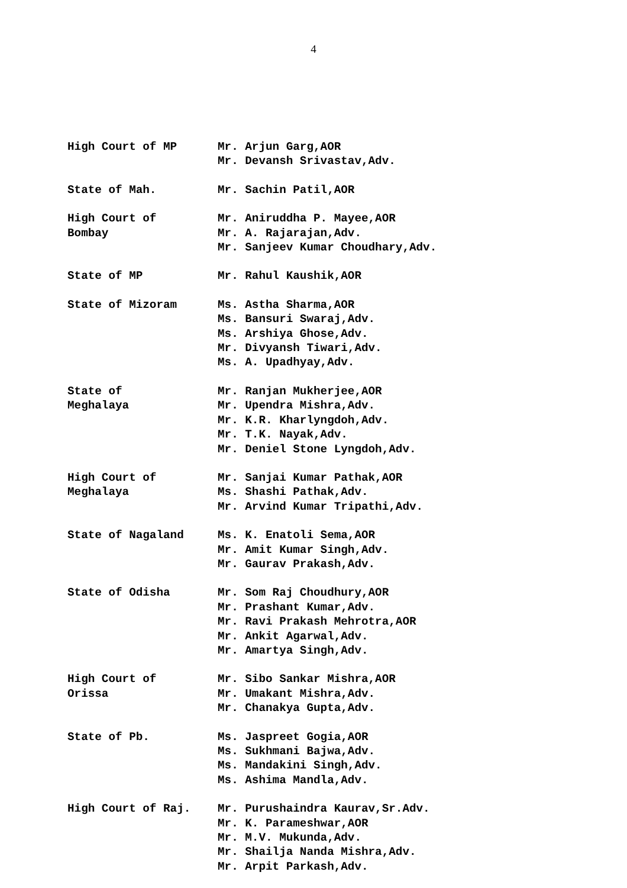4
High Court of MP Mr. Arjun Garg,AOR
Mr. Devansh Srivastav,Adv.
State of Mah. Mr. Sachin Patil,AOR
High Court of
Bombay
Mr. Aniruddha P. Mayee,AOR
Mr. A. Rajarajan,Adv.
Mr. Sanjeev Kumar Choudhary,Adv.
State of MP Mr. Rahul Kaushik,AOR
State of Mizoram Ms. Astha Sharma,AOR
Ms. Bansuri Swaraj,Adv.
Ms. Arshiya Ghose,Adv.
Mr. Divyansh Tiwari,Adv.
Ms. A. Upadhyay,Adv.
State of
Meghalaya
Mr. Ranjan Mukherjee,AOR
Mr. Upendra Mishra,Adv.
Mr. K.R. Kharlyngdoh,Adv.
Mr. T.K. Nayak,Adv.
Mr. Deniel Stone Lyngdoh,Adv.
High Court of
Meghalaya
Mr. Sanjai Kumar Pathak,AOR
Ms. Shashi Pathak,Adv.
Mr. Arvind Kumar Tripathi,Adv.
State of Nagaland Ms. K. Enatoli Sema,AOR
Mr. Amit Kumar Singh,Adv.
Mr. Gaurav Prakash,Adv.
State of Odisha Mr. Som Raj Choudhury,AOR
Mr. Prashant Kumar,Adv.
Mr. Ravi Prakash Mehrotra,AOR
Mr. Ankit Agarwal,Adv.
Mr. Amartya Singh,Adv.
High Court of
Orissa
Mr. Sibo Sankar Mishra,AOR
Mr. Umakant Mishra,Adv.
Mr. Chanakya Gupta,Adv.
State of Pb. Ms. Jaspreet Gogia,AOR
Ms. Sukhmani Bajwa,Adv.
Ms. Mandakini Singh,Adv.
Ms. Ashima Mandla,Adv.
High Court of Raj. Mr. Purushaindra Kaurav,Sr.Adv.
Mr. K. Parameshwar,AOR
Mr. M.V. Mukunda,Adv.
Mr. Shailja Nanda Mishra,Adv.
Mr. Arpit Parkash,Adv.